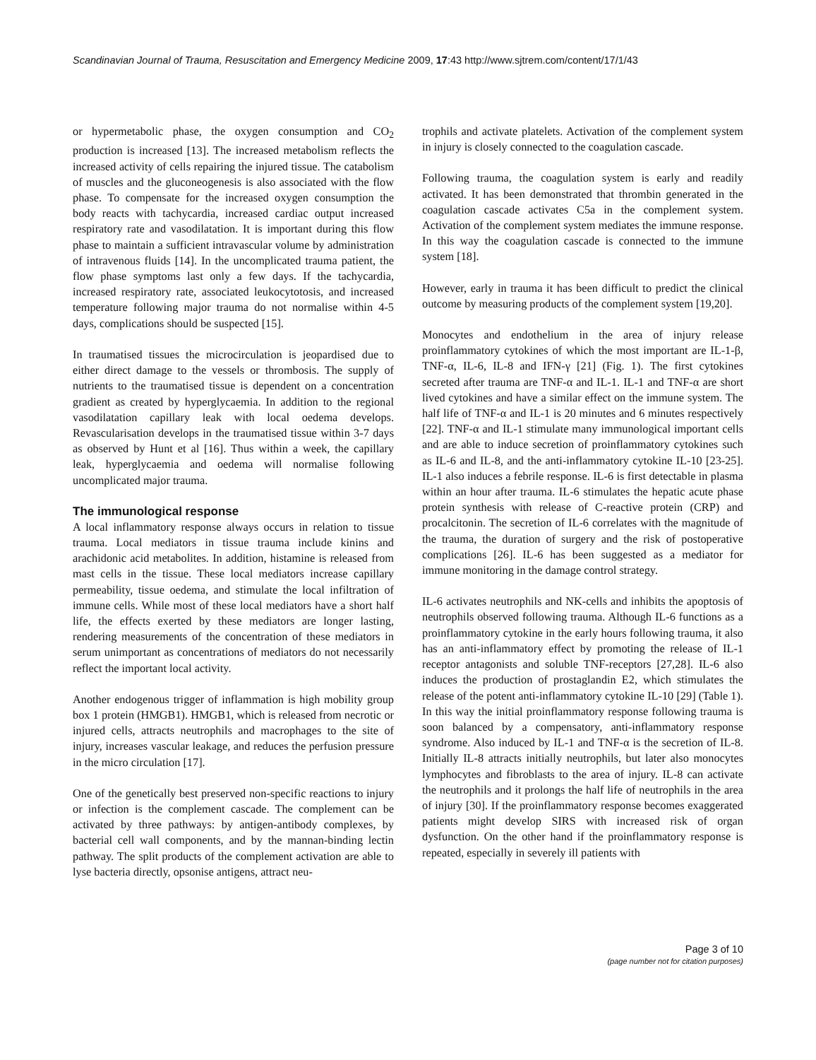Scandinavian Journal of Trauma, Resuscitation and Emergency Medicine 2009, 17:43 http://www.sjtrem.com/content/17/1/43
or hypermetabolic phase, the oxygen consumption and CO<sub>2</sub> production is increased [13]. The increased metabolism reflects the increased activity of cells repairing the injured tissue. The catabolism of muscles and the gluconeogenesis is also associated with the flow phase. To compensate for the increased oxygen consumption the body reacts with tachycardia, increased cardiac output increased respiratory rate and vasodilatation. It is important during this flow phase to maintain a sufficient intravascular volume by administration of intravenous fluids [14]. In the uncomplicated trauma patient, the flow phase symptoms last only a few days. If the tachycardia, increased respiratory rate, associated leukocytotosis, and increased temperature following major trauma do not normalise within 4-5 days, complications should be suspected [15].
In traumatised tissues the microcirculation is jeopardised due to either direct damage to the vessels or thrombosis. The supply of nutrients to the traumatised tissue is dependent on a concentration gradient as created by hyperglycaemia. In addition to the regional vasodilatation capillary leak with local oedema develops. Revascularisation develops in the traumatised tissue within 3-7 days as observed by Hunt et al [16]. Thus within a week, the capillary leak, hyperglycaemia and oedema will normalise following uncomplicated major trauma.
The immunological response
A local inflammatory response always occurs in relation to tissue trauma. Local mediators in tissue trauma include kinins and arachidonic acid metabolites. In addition, histamine is released from mast cells in the tissue. These local mediators increase capillary permeability, tissue oedema, and stimulate the local infiltration of immune cells. While most of these local mediators have a short half life, the effects exerted by these mediators are longer lasting, rendering measurements of the concentration of these mediators in serum unimportant as concentrations of mediators do not necessarily reflect the important local activity.
Another endogenous trigger of inflammation is high mobility group box 1 protein (HMGB1). HMGB1, which is released from necrotic or injured cells, attracts neutrophils and macrophages to the site of injury, increases vascular leakage, and reduces the perfusion pressure in the micro circulation [17].
One of the genetically best preserved non-specific reactions to injury or infection is the complement cascade. The complement can be activated by three pathways: by antigen-antibody complexes, by bacterial cell wall components, and by the mannan-binding lectin pathway. The split products of the complement activation are able to lyse bacteria directly, opsonise antigens, attract neu-
trophils and activate platelets. Activation of the complement system in injury is closely connected to the coagulation cascade.
Following trauma, the coagulation system is early and readily activated. It has been demonstrated that thrombin generated in the coagulation cascade activates C5a in the complement system. Activation of the complement system mediates the immune response. In this way the coagulation cascade is connected to the immune system [18].
However, early in trauma it has been difficult to predict the clinical outcome by measuring products of the complement system [19,20].
Monocytes and endothelium in the area of injury release proinflammatory cytokines of which the most important are IL-1-β, TNF-α, IL-6, IL-8 and IFN-γ [21] (Fig. 1). The first cytokines secreted after trauma are TNF-α and IL-1. IL-1 and TNF-α are short lived cytokines and have a similar effect on the immune system. The half life of TNF-α and IL-1 is 20 minutes and 6 minutes respectively [22]. TNF-α and IL-1 stimulate many immunological important cells and are able to induce secretion of proinflammatory cytokines such as IL-6 and IL-8, and the anti-inflammatory cytokine IL-10 [23-25]. IL-1 also induces a febrile response. IL-6 is first detectable in plasma within an hour after trauma. IL-6 stimulates the hepatic acute phase protein synthesis with release of C-reactive protein (CRP) and procalcitonin. The secretion of IL-6 correlates with the magnitude of the trauma, the duration of surgery and the risk of postoperative complications [26]. IL-6 has been suggested as a mediator for immune monitoring in the damage control strategy.
IL-6 activates neutrophils and NK-cells and inhibits the apoptosis of neutrophils observed following trauma. Although IL-6 functions as a proinflammatory cytokine in the early hours following trauma, it also has an anti-inflammatory effect by promoting the release of IL-1 receptor antagonists and soluble TNF-receptors [27,28]. IL-6 also induces the production of prostaglandin E2, which stimulates the release of the potent anti-inflammatory cytokine IL-10 [29] (Table 1). In this way the initial proinflammatory response following trauma is soon balanced by a compensatory, anti-inflammatory response syndrome. Also induced by IL-1 and TNF-α is the secretion of IL-8. Initially IL-8 attracts initially neutrophils, but later also monocytes lymphocytes and fibroblasts to the area of injury. IL-8 can activate the neutrophils and it prolongs the half life of neutrophils in the area of injury [30]. If the proinflammatory response becomes exaggerated patients might develop SIRS with increased risk of organ dysfunction. On the other hand if the proinflammatory response is repeated, especially in severely ill patients with
Page 3 of 10
(page number not for citation purposes)